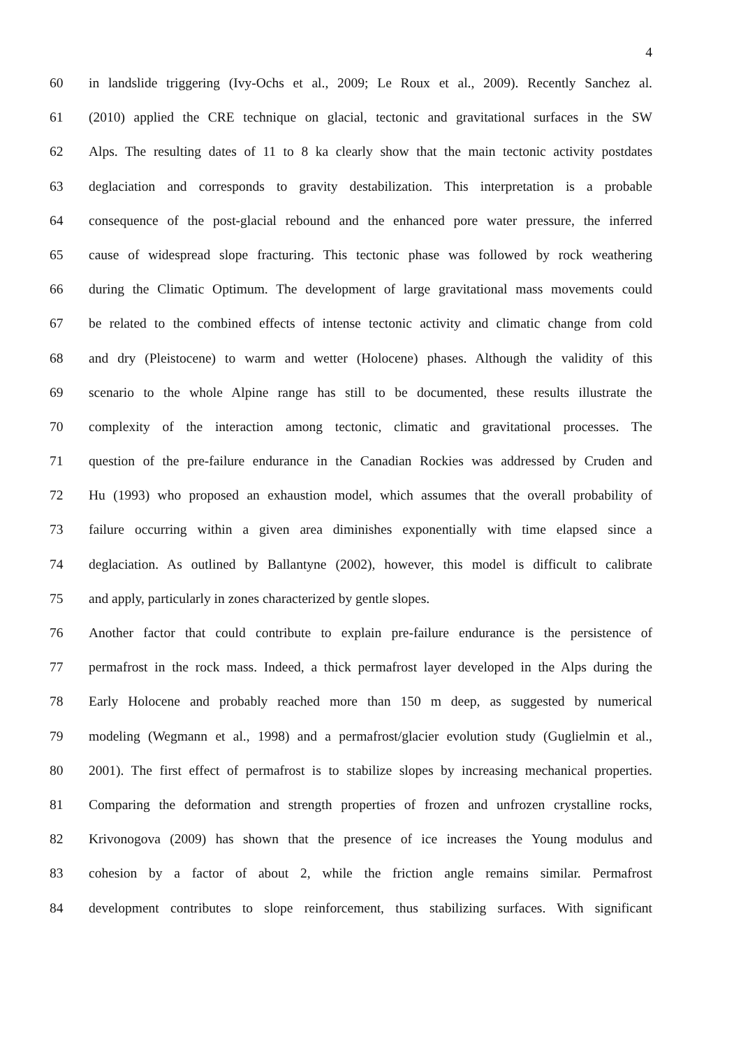4
60 in landslide triggering (Ivy-Ochs et al., 2009; Le Roux et al., 2009). Recently Sanchez al.
61 (2010) applied the CRE technique on glacial, tectonic and gravitational surfaces in the SW
62 Alps. The resulting dates of 11 to 8 ka clearly show that the main tectonic activity postdates
63 deglaciation and corresponds to gravity destabilization. This interpretation is a probable
64 consequence of the post-glacial rebound and the enhanced pore water pressure, the inferred
65 cause of widespread slope fracturing. This tectonic phase was followed by rock weathering
66 during the Climatic Optimum. The development of large gravitational mass movements could
67 be related to the combined effects of intense tectonic activity and climatic change from cold
68 and dry (Pleistocene) to warm and wetter (Holocene) phases. Although the validity of this
69 scenario to the whole Alpine range has still to be documented, these results illustrate the
70 complexity of the interaction among tectonic, climatic and gravitational processes. The
71 question of the pre-failure endurance in the Canadian Rockies was addressed by Cruden and
72 Hu (1993) who proposed an exhaustion model, which assumes that the overall probability of
73 failure occurring within a given area diminishes exponentially with time elapsed since a
74 deglaciation. As outlined by Ballantyne (2002), however, this model is difficult to calibrate
75 and apply, particularly in zones characterized by gentle slopes.
76 Another factor that could contribute to explain pre-failure endurance is the persistence of
77 permafrost in the rock mass. Indeed, a thick permafrost layer developed in the Alps during the
78 Early Holocene and probably reached more than 150 m deep, as suggested by numerical
79 modeling (Wegmann et al., 1998) and a permafrost/glacier evolution study (Guglielmin et al.,
80 2001). The first effect of permafrost is to stabilize slopes by increasing mechanical properties.
81 Comparing the deformation and strength properties of frozen and unfrozen crystalline rocks,
82 Krivonogova (2009) has shown that the presence of ice increases the Young modulus and
83 cohesion by a factor of about 2, while the friction angle remains similar. Permafrost
84 development contributes to slope reinforcement, thus stabilizing surfaces. With significant